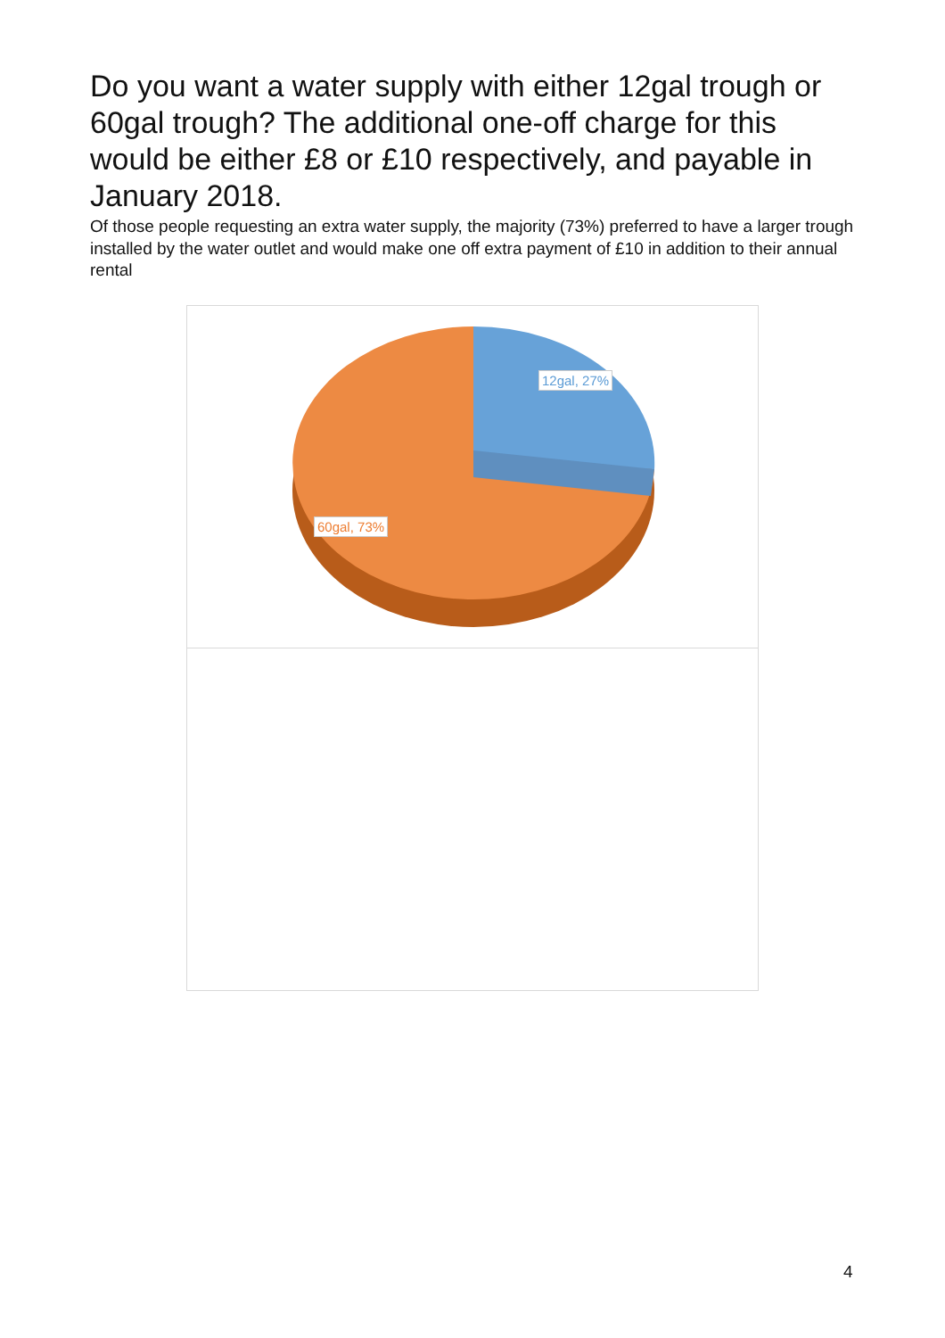Do you want a water supply with either 12gal trough or 60gal trough? The additional one-off charge for this would be either £8 or £10 respectively, and payable in January 2018.
Of those people requesting an extra water supply, the majority (73%) preferred to have a larger trough installed by the water outlet and would make one off extra payment of £10 in addition to their annual rental
12gal, 27%
60gal, 73%
4